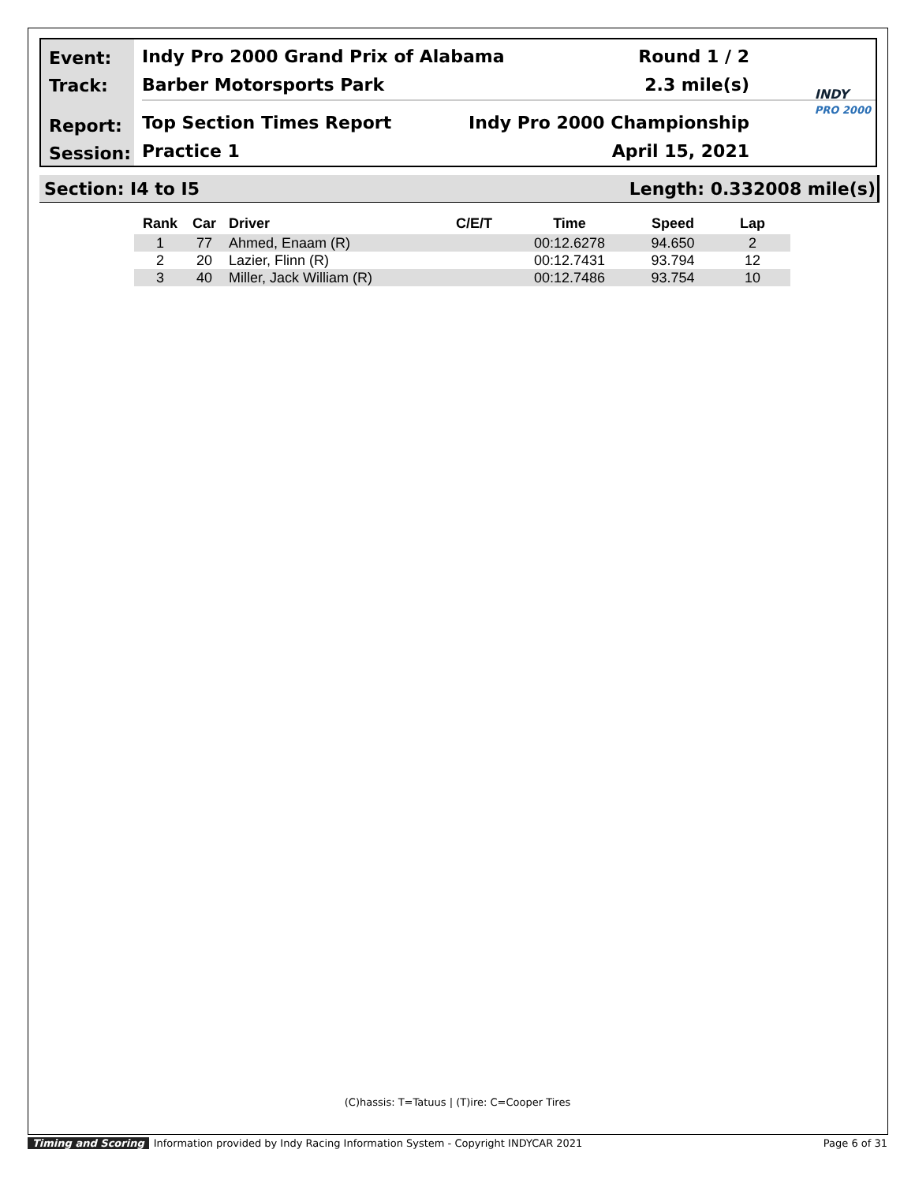Event:
Track:
Report:
Session:
Indy Pro 2000 Grand Prix of Alabama Round 1 / 2
Barber Motorsports Park 2.3 mile(s)
Top Section Times Report Indy Pro 2000 Championship
Practice 1 April 15, 2021
INDY
PRO 2000
Section: I4 to I5 Length: 0.332008 mile(s)
| Rank | Car | Driver | C/E/T | Time | Speed | Lap |
| --- | --- | --- | --- | --- | --- | --- |
| 1 | 77 | Ahmed, Enaam (R) | | 00:12.6278 | 94.650 | 2 |
| 2 | 20 | Lazier, Flinn (R) | | 00:12.7431 | 93.794 | 12 |
| 3 | 40 | Miller, Jack William (R) | | 00:12.7486 | 93.754 | 10 |
(C)hassis: T=Tatuus | (T)ire: C=Cooper Tires
Timing and Scoring Information provided by Indy Racing Information System - Copyright INDYCAR 2021 Page 6 of 31